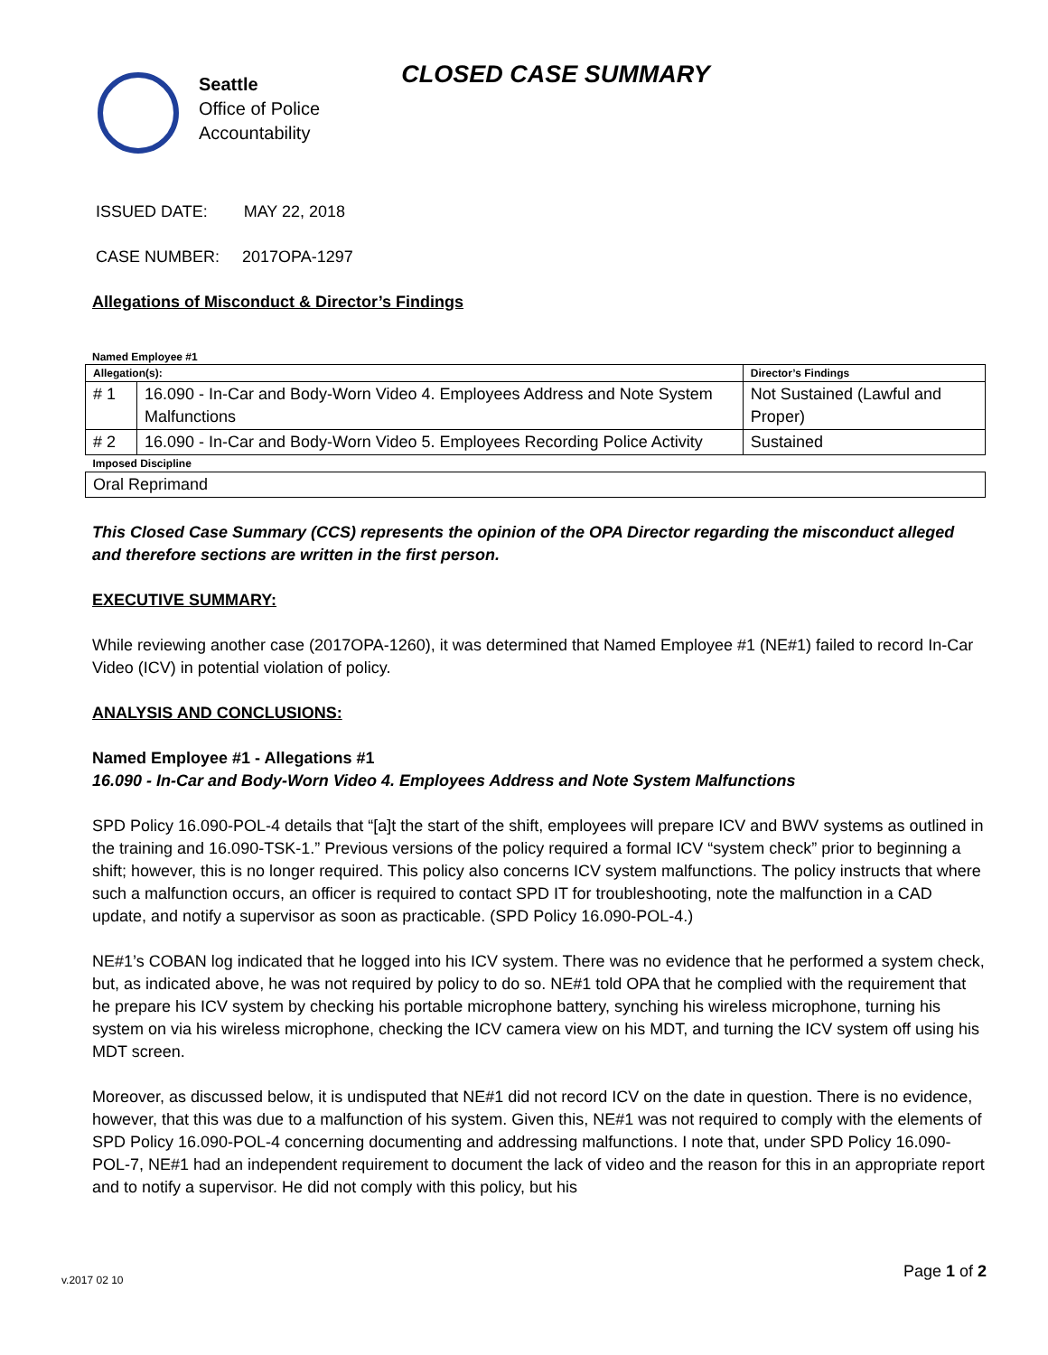Seattle
Office of Police
Accountability
CLOSED CASE SUMMARY
ISSUED DATE: MAY 22, 2018
CASE NUMBER: 2017OPA-1297
Allegations of Misconduct & Director’s Findings
Named Employee #1
| Allegation(s): | | Director’s Findings |
| # 1 | 16.090 - In-Car and Body-Worn Video 4. Employees Address and Note System Malfunctions | Not Sustained (Lawful and Proper) |
| # 2 | 16.090 - In-Car and Body-Worn Video 5. Employees Recording Police Activity | Sustained |
| Imposed Discipline | | |
| Oral Reprimand | | |
This Closed Case Summary (CCS) represents the opinion of the OPA Director regarding the misconduct alleged and therefore sections are written in the first person.
EXECUTIVE SUMMARY:
While reviewing another case (2017OPA-1260), it was determined that Named Employee #1 (NE#1) failed to record In-Car Video (ICV) in potential violation of policy.
ANALYSIS AND CONCLUSIONS:
Named Employee #1 - Allegations #1
16.090 - In-Car and Body-Worn Video 4. Employees Address and Note System Malfunctions
SPD Policy 16.090-POL-4 details that “[a]t the start of the shift, employees will prepare ICV and BWV systems as outlined in the training and 16.090-TSK-1.” Previous versions of the policy required a formal ICV “system check” prior to beginning a shift; however, this is no longer required. This policy also concerns ICV system malfunctions. The policy instructs that where such a malfunction occurs, an officer is required to contact SPD IT for troubleshooting, note the malfunction in a CAD update, and notify a supervisor as soon as practicable. (SPD Policy 16.090-POL-4.)
NE#1’s COBAN log indicated that he logged into his ICV system. There was no evidence that he performed a system check, but, as indicated above, he was not required by policy to do so. NE#1 told OPA that he complied with the requirement that he prepare his ICV system by checking his portable microphone battery, synching his wireless microphone, turning his system on via his wireless microphone, checking the ICV camera view on his MDT, and turning the ICV system off using his MDT screen.
Moreover, as discussed below, it is undisputed that NE#1 did not record ICV on the date in question. There is no evidence, however, that this was due to a malfunction of his system. Given this, NE#1 was not required to comply with the elements of SPD Policy 16.090-POL-4 concerning documenting and addressing malfunctions. I note that, under SPD Policy 16.090-POL-7, NE#1 had an independent requirement to document the lack of video and the reason for this in an appropriate report and to notify a supervisor. He did not comply with this policy, but his
Page 1 of 2
v.2017 02 10